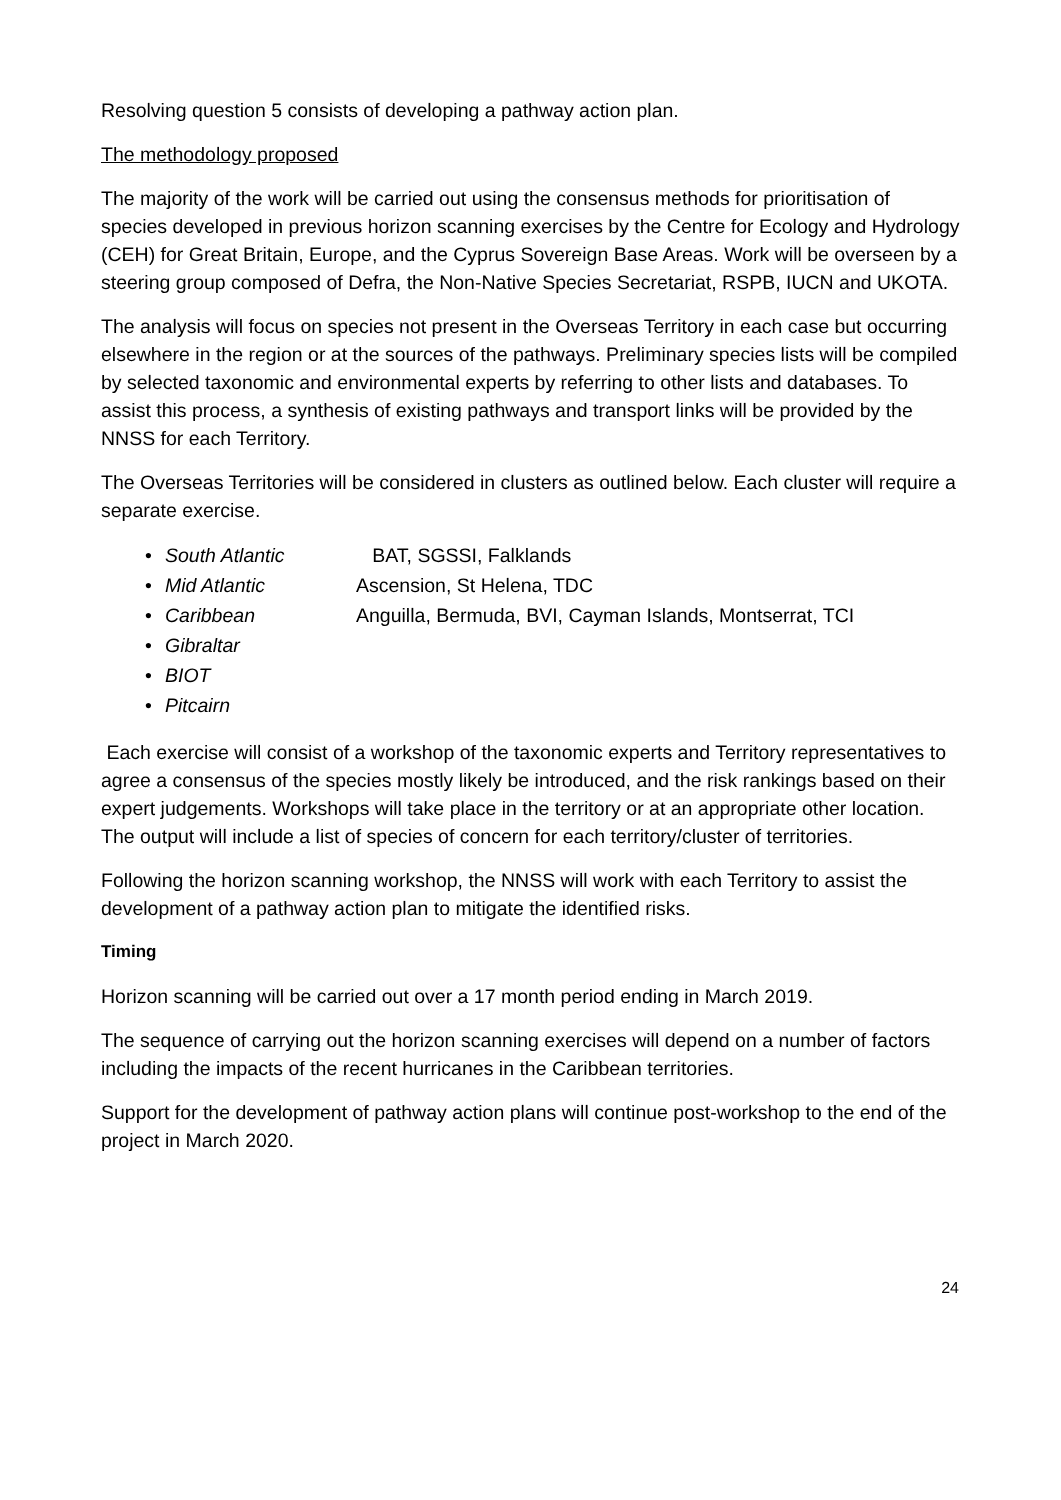Resolving question 5 consists of developing a pathway action plan.
The methodology proposed
The majority of the work will be carried out using the consensus methods for prioritisation of species developed in previous horizon scanning exercises by the Centre for Ecology and Hydrology (CEH) for Great Britain, Europe, and the Cyprus Sovereign Base Areas. Work will be overseen by a steering group composed of Defra, the Non-Native Species Secretariat, RSPB, IUCN and UKOTA.
The analysis will focus on species not present in the Overseas Territory in each case but occurring elsewhere in the region or at the sources of the pathways. Preliminary species lists will be compiled by selected taxonomic and environmental experts by referring to other lists and databases. To assist this process, a synthesis of existing pathways and transport links will be provided by the NNSS for each Territory.
The Overseas Territories will be considered in clusters as outlined below. Each cluster will require a separate exercise.
• South Atlantic BAT, SGSSI, Falklands
• Mid Atlantic Ascension, St Helena, TDC
• Caribbean Anguilla, Bermuda, BVI, Cayman Islands, Montserrat, TCI
• Gibraltar
• BIOT
• Pitcairn
Each exercise will consist of a workshop of the taxonomic experts and Territory representatives to agree a consensus of the species mostly likely be introduced, and the risk rankings based on their expert judgements. Workshops will take place in the territory or at an appropriate other location. The output will include a list of species of concern for each territory/cluster of territories.
Following the horizon scanning workshop, the NNSS will work with each Territory to assist the development of a pathway action plan to mitigate the identified risks.
Timing
Horizon scanning will be carried out over a 17 month period ending in March 2019.
The sequence of carrying out the horizon scanning exercises will depend on a number of factors including the impacts of the recent hurricanes in the Caribbean territories.
Support for the development of pathway action plans will continue post-workshop to the end of the project in March 2020.
24